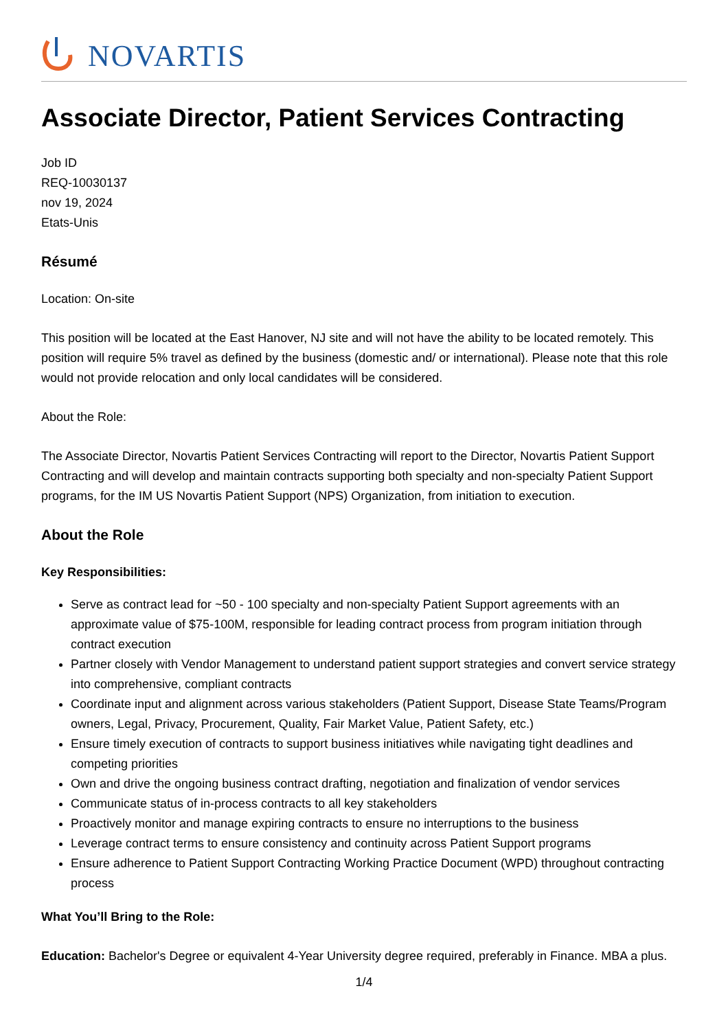NOVARTIS
Associate Director, Patient Services Contracting
Job ID
REQ-10030137
nov 19, 2024
Etats-Unis
Résumé
Location: On-site
This position will be located at the East Hanover, NJ site and will not have the ability to be located remotely. This position will require 5% travel as defined by the business (domestic and/ or international). Please note that this role would not provide relocation and only local candidates will be considered.
About the Role:
The Associate Director, Novartis Patient Services Contracting will report to the Director, Novartis Patient Support Contracting and will develop and maintain contracts supporting both specialty and non-specialty Patient Support programs, for the IM US Novartis Patient Support (NPS) Organization, from initiation to execution.
About the Role
Key Responsibilities:
Serve as contract lead for ~50 - 100 specialty and non-specialty Patient Support agreements with an approximate value of $75-100M, responsible for leading contract process from program initiation through contract execution
Partner closely with Vendor Management to understand patient support strategies and convert service strategy into comprehensive, compliant contracts
Coordinate input and alignment across various stakeholders (Patient Support, Disease State Teams/Program owners, Legal, Privacy, Procurement, Quality, Fair Market Value, Patient Safety, etc.)
Ensure timely execution of contracts to support business initiatives while navigating tight deadlines and competing priorities
Own and drive the ongoing business contract drafting, negotiation and finalization of vendor services
Communicate status of in-process contracts to all key stakeholders
Proactively monitor and manage expiring contracts to ensure no interruptions to the business
Leverage contract terms to ensure consistency and continuity across Patient Support programs
Ensure adherence to Patient Support Contracting Working Practice Document (WPD) throughout contracting process
What You’ll Bring to the Role:
Education: Bachelor's Degree or equivalent 4-Year University degree required, preferably in Finance. MBA a plus.
1/4